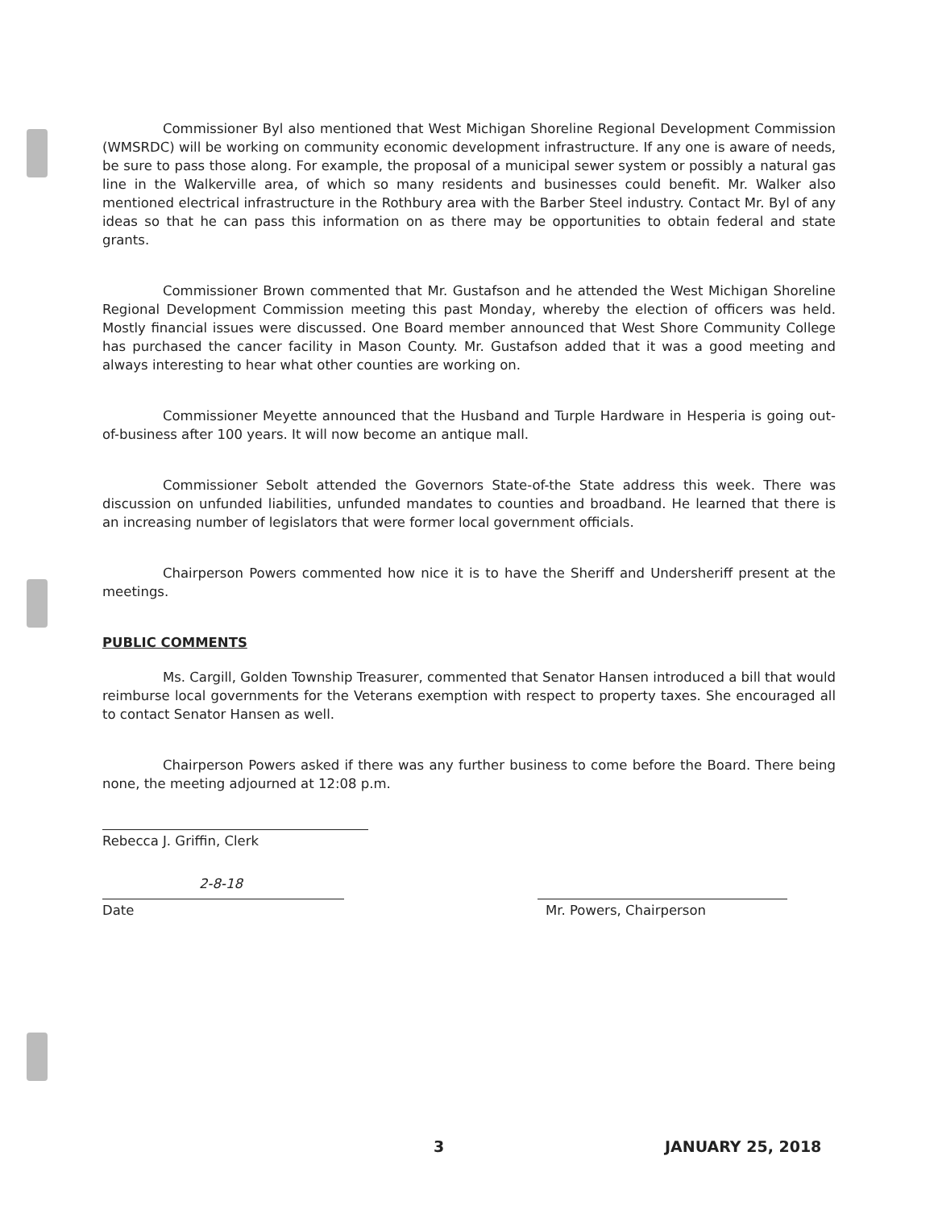Commissioner Byl also mentioned that West Michigan Shoreline Regional Development Commission (WMSRDC) will be working on community economic development infrastructure. If any one is aware of needs, be sure to pass those along. For example, the proposal of a municipal sewer system or possibly a natural gas line in the Walkerville area, of which so many residents and businesses could benefit. Mr. Walker also mentioned electrical infrastructure in the Rothbury area with the Barber Steel industry. Contact Mr. Byl of any ideas so that he can pass this information on as there may be opportunities to obtain federal and state grants.
Commissioner Brown commented that Mr. Gustafson and he attended the West Michigan Shoreline Regional Development Commission meeting this past Monday, whereby the election of officers was held. Mostly financial issues were discussed. One Board member announced that West Shore Community College has purchased the cancer facility in Mason County. Mr. Gustafson added that it was a good meeting and always interesting to hear what other counties are working on.
Commissioner Meyette announced that the Husband and Turple Hardware in Hesperia is going out-of-business after 100 years. It will now become an antique mall.
Commissioner Sebolt attended the Governors State-of-the State address this week. There was discussion on unfunded liabilities, unfunded mandates to counties and broadband. He learned that there is an increasing number of legislators that were former local government officials.
Chairperson Powers commented how nice it is to have the Sheriff and Undersheriff present at the meetings.
PUBLIC COMMENTS
Ms. Cargill, Golden Township Treasurer, commented that Senator Hansen introduced a bill that would reimburse local governments for the Veterans exemption with respect to property taxes. She encouraged all to contact Senator Hansen as well.
Chairperson Powers asked if there was any further business to come before the Board. There being none, the meeting adjourned at 12:08 p.m.
Rebecca J. Griffin, Clerk
2-8-18
Date
Mr. Powers, Chairperson
3 JANUARY 25, 2018